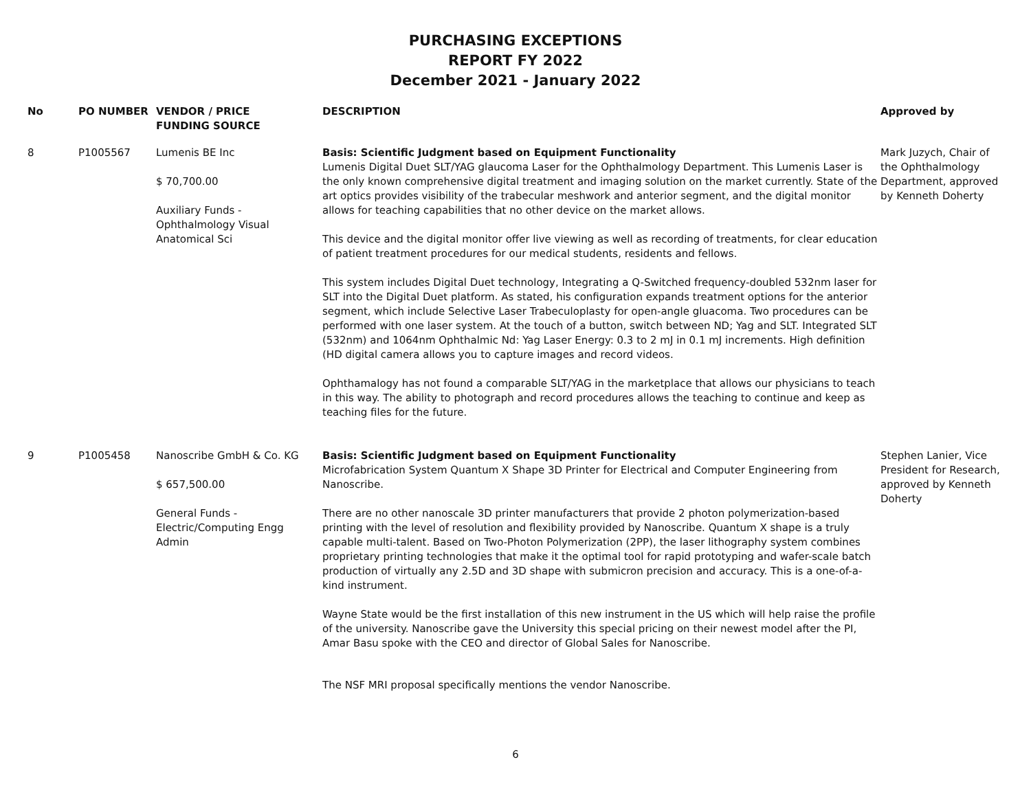PURCHASING EXCEPTIONS
REPORT FY 2022
December 2021 - January 2022
| No | PO NUMBER | VENDOR / PRICE FUNDING SOURCE | DESCRIPTION | Approved by |
| --- | --- | --- | --- | --- |
| 8 | P1005567 | Lumenis BE Inc $ 70,700.00 Auxiliary Funds - Ophthalmology Visual Anatomical Sci | Basis: Scientific Judgment based on Equipment Functionality Lumenis Digital Duet SLT/YAG glaucoma Laser for the Ophthalmology Department. This Lumenis Laser is the only known comprehensive digital treatment and imaging solution on the market currently. State of the art optics provides visibility of the trabecular meshwork and anterior segment, and the digital monitor allows for teaching capabilities that no other device on the market allows. This device and the digital monitor offer live viewing as well as recording of treatments, for clear education of patient treatment procedures for our medical students, residents and fellows. This system includes Digital Duet technology, Integrating a Q-Switched frequency-doubled 532nm laser for SLT into the Digital Duet platform. As stated, his configuration expands treatment options for the anterior segment, which include Selective Laser Trabeculoplasty for open-angle gluacoma. Two procedures can be performed with one laser system. At the touch of a button, switch between ND; Yag and SLT. Integrated SLT (532nm) and 1064nm Ophthalmic Nd: Yag Laser Energy: 0.3 to 2 mJ in 0.1 mJ increments. High definition (HD digital camera allows you to capture images and record videos. Ophthamalogy has not found a comparable SLT/YAG in the marketplace that allows our physicians to teach in this way. The ability to photograph and record procedures allows the teaching to continue and keep as teaching files for the future. | Mark Juzych, Chair of the Ophthalmology Department, approved by Kenneth Doherty |
| 9 | P1005458 | Nanoscribe GmbH & Co. KG $ 657,500.00 General Funds - Electric/Computing Engg Admin | Basis: Scientific Judgment based on Equipment Functionality Microfabrication System Quantum X Shape 3D Printer for Electrical and Computer Engineering from Nanoscribe. There are no other nanoscale 3D printer manufacturers that provide 2 photon polymerization-based printing with the level of resolution and flexibility provided by Nanoscribe. Quantum X shape is a truly capable multi-talent. Based on Two-Photon Polymerization (2PP), the laser lithography system combines proprietary printing technologies that make it the optimal tool for rapid prototyping and wafer-scale batch production of virtually any 2.5D and 3D shape with submicron precision and accuracy. This is a one-of-a-kind instrument. Wayne State would be the first installation of this new instrument in the US which will help raise the profile of the university. Nanoscribe gave the University this special pricing on their newest model after the PI, Amar Basu spoke with the CEO and director of Global Sales for Nanoscribe. The NSF MRI proposal specifically mentions the vendor Nanoscribe. | Stephen Lanier, Vice President for Research, approved by Kenneth Doherty |
6